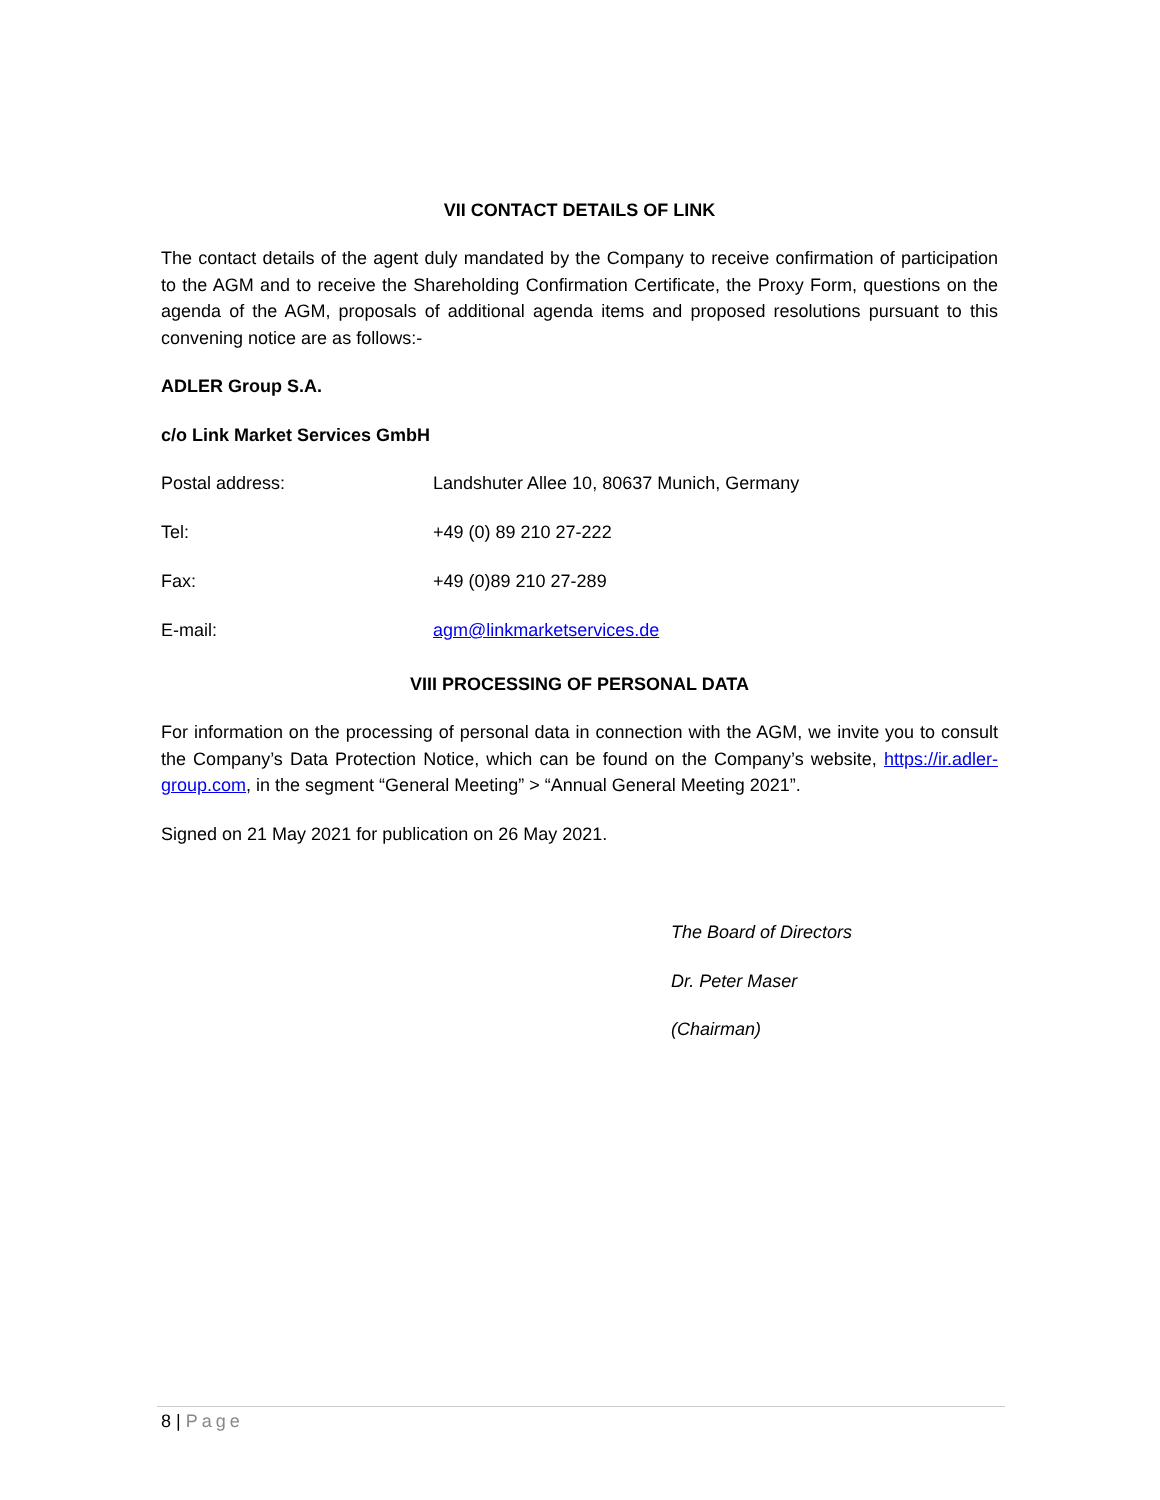VII CONTACT DETAILS OF LINK
The contact details of the agent duly mandated by the Company to receive confirmation of participation to the AGM and to receive the Shareholding Confirmation Certificate, the Proxy Form, questions on the agenda of the AGM, proposals of additional agenda items and proposed resolutions pursuant to this convening notice are as follows:-
ADLER Group S.A.
c/o Link Market Services GmbH
Postal address: Landshuter Allee 10, 80637 Munich, Germany
Tel: +49 (0) 89 210 27-222
Fax: +49 (0)89 210 27-289
E-mail: agm@linkmarketservices.de
VIII PROCESSING OF PERSONAL DATA
For information on the processing of personal data in connection with the AGM, we invite you to consult the Company’s Data Protection Notice, which can be found on the Company’s website, https://ir.adler-group.com, in the segment “General Meeting” > “Annual General Meeting 2021”.
Signed on 21 May 2021 for publication on 26 May 2021.
The Board of Directors
Dr. Peter Maser
(Chairman)
8 | Page